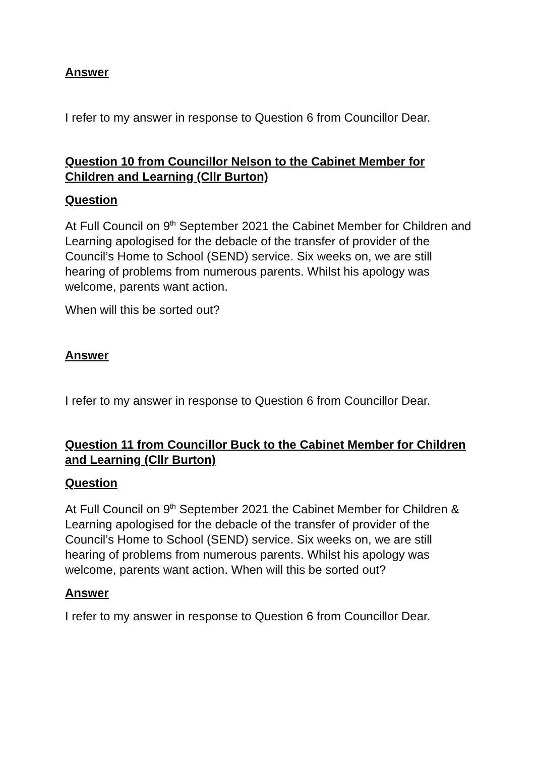Answer
I refer to my answer in response to Question 6 from Councillor Dear.
Question 10 from Councillor Nelson to the Cabinet Member for Children and Learning (Cllr Burton)
Question
At Full Council on 9<sup>th</sup> September 2021 the Cabinet Member for Children and Learning apologised for the debacle of the transfer of provider of the Council’s Home to School (SEND) service. Six weeks on, we are still hearing of problems from numerous parents. Whilst his apology was welcome, parents want action.
When will this be sorted out?
Answer
I refer to my answer in response to Question 6 from Councillor Dear.
Question 11 from Councillor Buck to the Cabinet Member for Children and Learning (Cllr Burton)
Question
At Full Council on 9<sup>th</sup> September 2021 the Cabinet Member for Children & Learning apologised for the debacle of the transfer of provider of the Council’s Home to School (SEND) service. Six weeks on, we are still hearing of problems from numerous parents. Whilst his apology was welcome, parents want action. When will this be sorted out?
Answer
I refer to my answer in response to Question 6 from Councillor Dear.